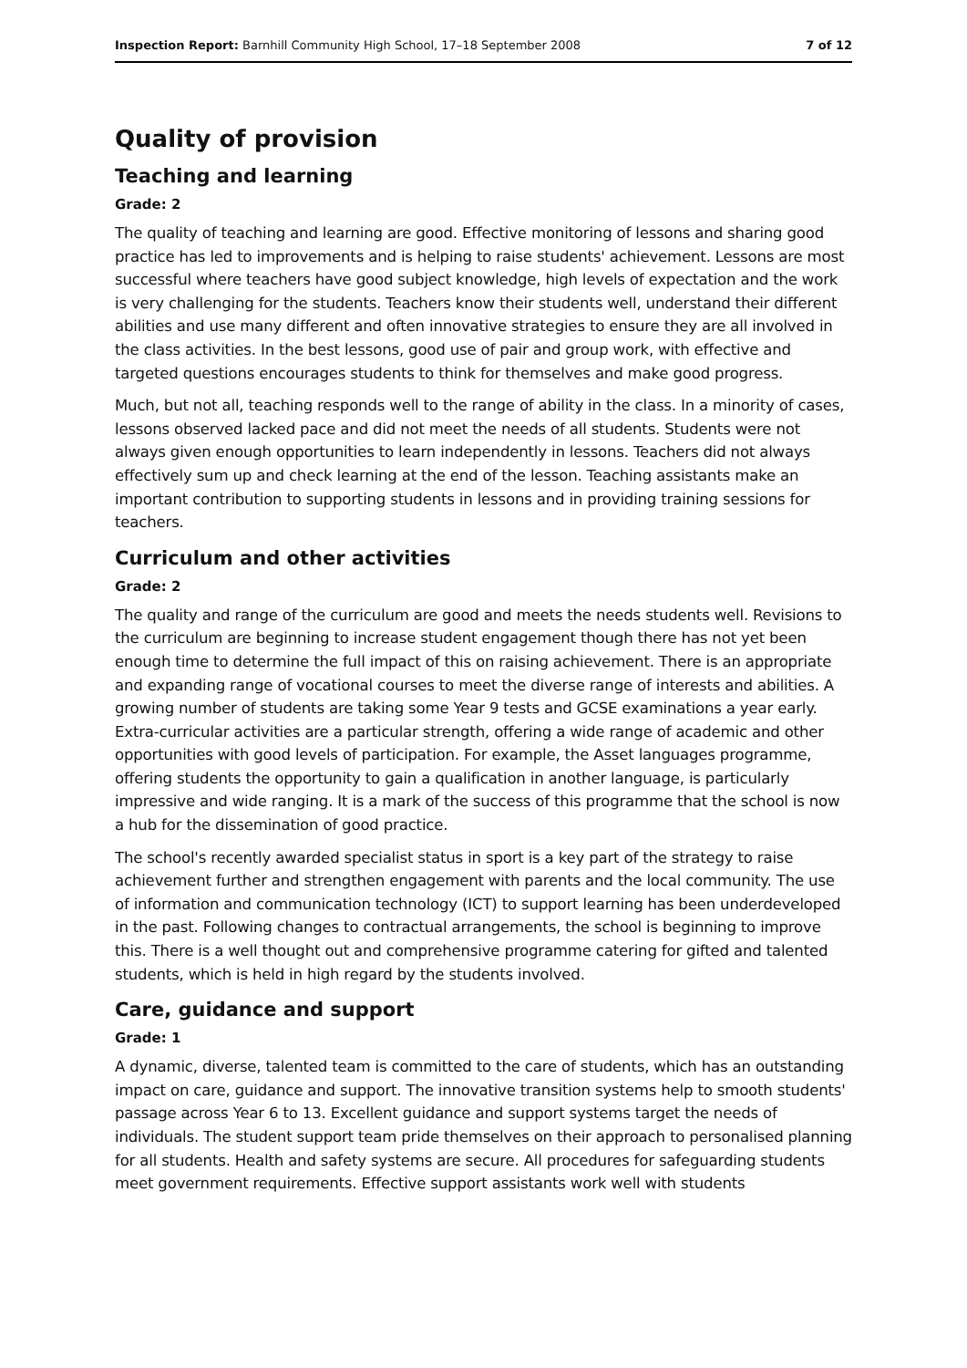Inspection Report: Barnhill Community High School, 17–18 September 2008 7 of 12
Quality of provision
Teaching and learning
Grade: 2
The quality of teaching and learning are good. Effective monitoring of lessons and sharing good practice has led to improvements and is helping to raise students' achievement. Lessons are most successful where teachers have good subject knowledge, high levels of expectation and the work is very challenging for the students. Teachers know their students well, understand their different abilities and use many different and often innovative strategies to ensure they are all involved in the class activities. In the best lessons, good use of pair and group work, with effective and targeted questions encourages students to think for themselves and make good progress.
Much, but not all, teaching responds well to the range of ability in the class. In a minority of cases, lessons observed lacked pace and did not meet the needs of all students. Students were not always given enough opportunities to learn independently in lessons. Teachers did not always effectively sum up and check learning at the end of the lesson. Teaching assistants make an important contribution to supporting students in lessons and in providing training sessions for teachers.
Curriculum and other activities
Grade: 2
The quality and range of the curriculum are good and meets the needs students well. Revisions to the curriculum are beginning to increase student engagement though there has not yet been enough time to determine the full impact of this on raising achievement. There is an appropriate and expanding range of vocational courses to meet the diverse range of interests and abilities. A growing number of students are taking some Year 9 tests and GCSE examinations a year early. Extra-curricular activities are a particular strength, offering a wide range of academic and other opportunities with good levels of participation. For example, the Asset languages programme, offering students the opportunity to gain a qualification in another language, is particularly impressive and wide ranging. It is a mark of the success of this programme that the school is now a hub for the dissemination of good practice.
The school's recently awarded specialist status in sport is a key part of the strategy to raise achievement further and strengthen engagement with parents and the local community. The use of information and communication technology (ICT) to support learning has been underdeveloped in the past. Following changes to contractual arrangements, the school is beginning to improve this. There is a well thought out and comprehensive programme catering for gifted and talented students, which is held in high regard by the students involved.
Care, guidance and support
Grade: 1
A dynamic, diverse, talented team is committed to the care of students, which has an outstanding impact on care, guidance and support. The innovative transition systems help to smooth students' passage across Year 6 to 13. Excellent guidance and support systems target the needs of individuals. The student support team pride themselves on their approach to personalised planning for all students. Health and safety systems are secure. All procedures for safeguarding students meet government requirements. Effective support assistants work well with students